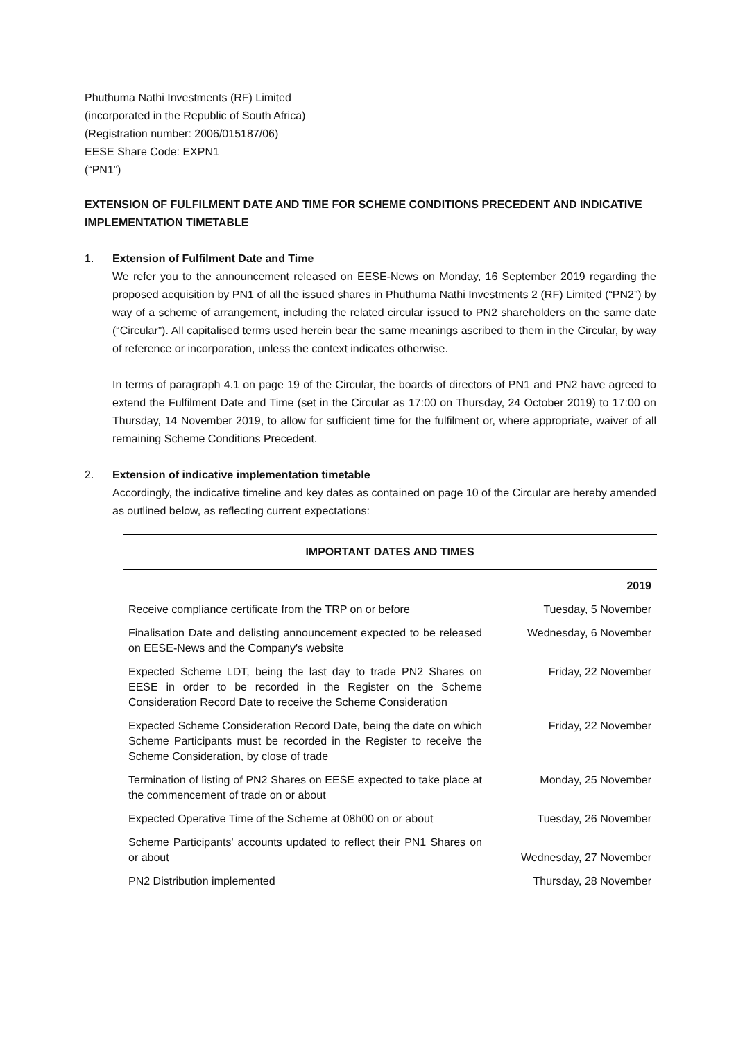Phuthuma Nathi Investments (RF) Limited
(incorporated in the Republic of South Africa)
(Registration number: 2006/015187/06)
EESE Share Code: EXPN1
(“PN1”)
EXTENSION OF FULFILMENT DATE AND TIME FOR SCHEME CONDITIONS PRECEDENT AND INDICATIVE IMPLEMENTATION TIMETABLE
1. Extension of Fulfilment Date and Time
We refer you to the announcement released on EESE-News on Monday, 16 September 2019 regarding the proposed acquisition by PN1 of all the issued shares in Phuthuma Nathi Investments 2 (RF) Limited (“PN2”) by way of a scheme of arrangement, including the related circular issued to PN2 shareholders on the same date (“Circular”). All capitalised terms used herein bear the same meanings ascribed to them in the Circular, by way of reference or incorporation, unless the context indicates otherwise.
In terms of paragraph 4.1 on page 19 of the Circular, the boards of directors of PN1 and PN2 have agreed to extend the Fulfilment Date and Time (set in the Circular as 17:00 on Thursday, 24 October 2019) to 17:00 on Thursday, 14 November 2019, to allow for sufficient time for the fulfilment or, where appropriate, waiver of all remaining Scheme Conditions Precedent.
2. Extension of indicative implementation timetable
Accordingly, the indicative timeline and key dates as contained on page 10 of the Circular are hereby amended as outlined below, as reflecting current expectations:
| IMPORTANT DATES AND TIMES | |
| --- | --- |
| | 2019 |
| Receive compliance certificate from the TRP on or before | Tuesday, 5 November |
| Finalisation Date and delisting announcement expected to be released on EESE-News and the Company's website | Wednesday, 6 November |
| Expected Scheme LDT, being the last day to trade PN2 Shares on EESE in order to be recorded in the Register on the Scheme Consideration Record Date to receive the Scheme Consideration | Friday, 22 November |
| Expected Scheme Consideration Record Date, being the date on which Scheme Participants must be recorded in the Register to receive the Scheme Consideration, by close of trade | Friday, 22 November |
| Termination of listing of PN2 Shares on EESE expected to take place at the commencement of trade on or about | Monday, 25 November |
| Expected Operative Time of the Scheme at 08h00 on or about | Tuesday, 26 November |
| Scheme Participants' accounts updated to reflect their PN1 Shares on or about | Wednesday, 27 November |
| PN2 Distribution implemented | Thursday, 28 November |